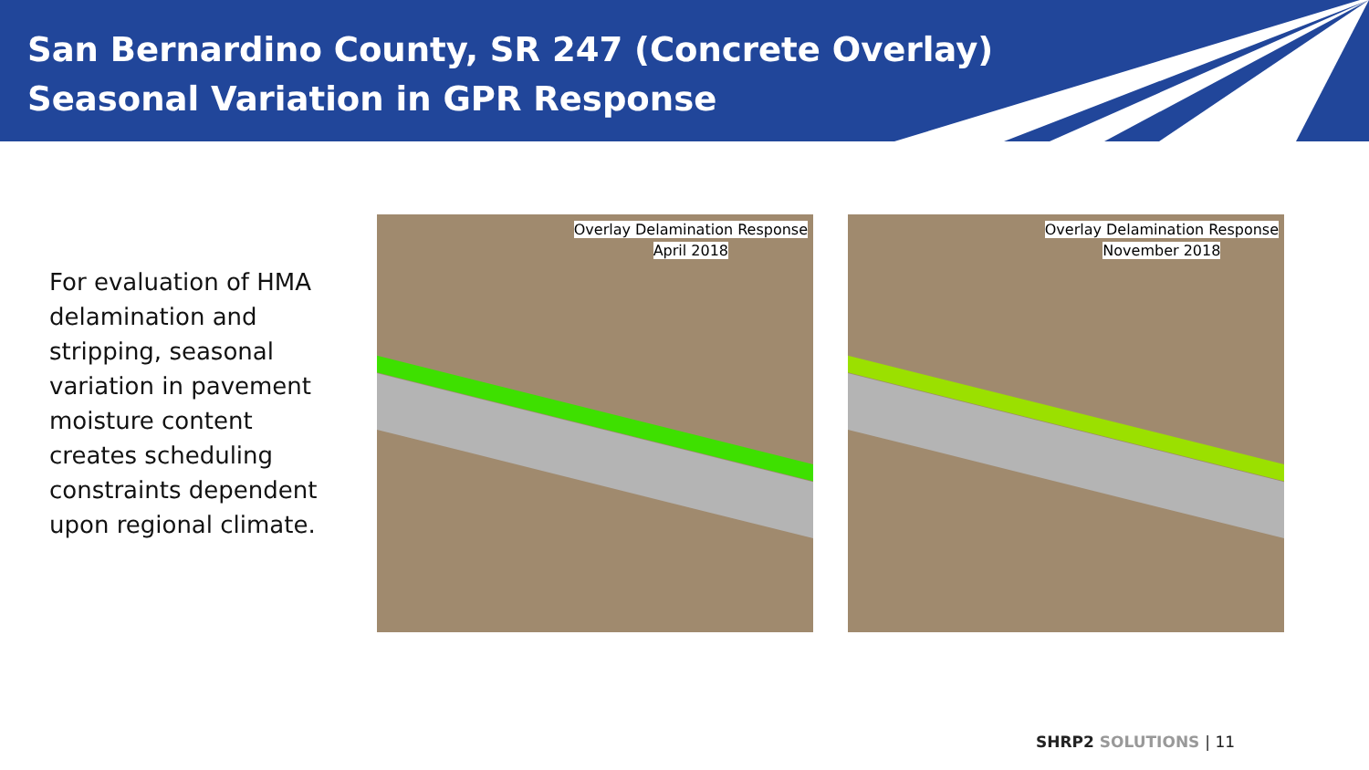San Bernardino County, SR 247 (Concrete Overlay)
Seasonal Variation in GPR Response
For evaluation of HMA delamination and stripping, seasonal variation in pavement moisture content creates scheduling constraints dependent upon regional climate.
Overlay Delamination Response
April 2018
Overlay Delamination Response
November 2018
SHRP2 SOLUTIONS | 11